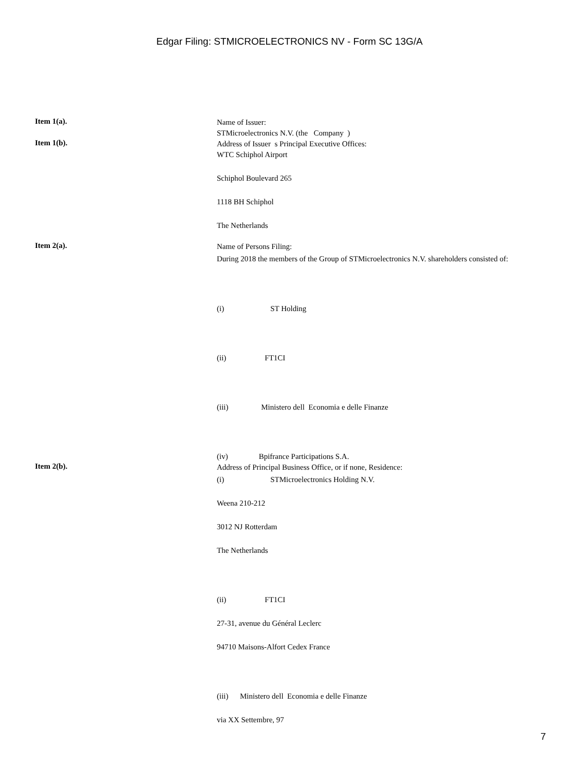Edgar Filing: STMICROELECTRONICS NV - Form SC 13G/A
Item 1(a).
Name of Issuer:
STMicroelectronics N.V. (the Company )
Item 1(b).
Address of Issuer s Principal Executive Offices:
WTC Schiphol Airport
Schiphol Boulevard 265
1118 BH Schiphol
The Netherlands
Item 2(a).
Name of Persons Filing:
During 2018 the members of the Group of STMicroelectronics N.V. shareholders consisted of:
(i) ST Holding
(ii) FT1CI
(iii) Ministero dell Economia e delle Finanze
(iv) Bpifrance Participations S.A.
Item 2(b).
Address of Principal Business Office, or if none, Residence:
(i) STMicroelectronics Holding N.V.
Weena 210-212
3012 NJ Rotterdam
The Netherlands
(ii) FT1CI
27-31, avenue du Général Leclerc
94710 Maisons-Alfort Cedex France
(iii) Ministero dell Economia e delle Finanze
via XX Settembre, 97
7